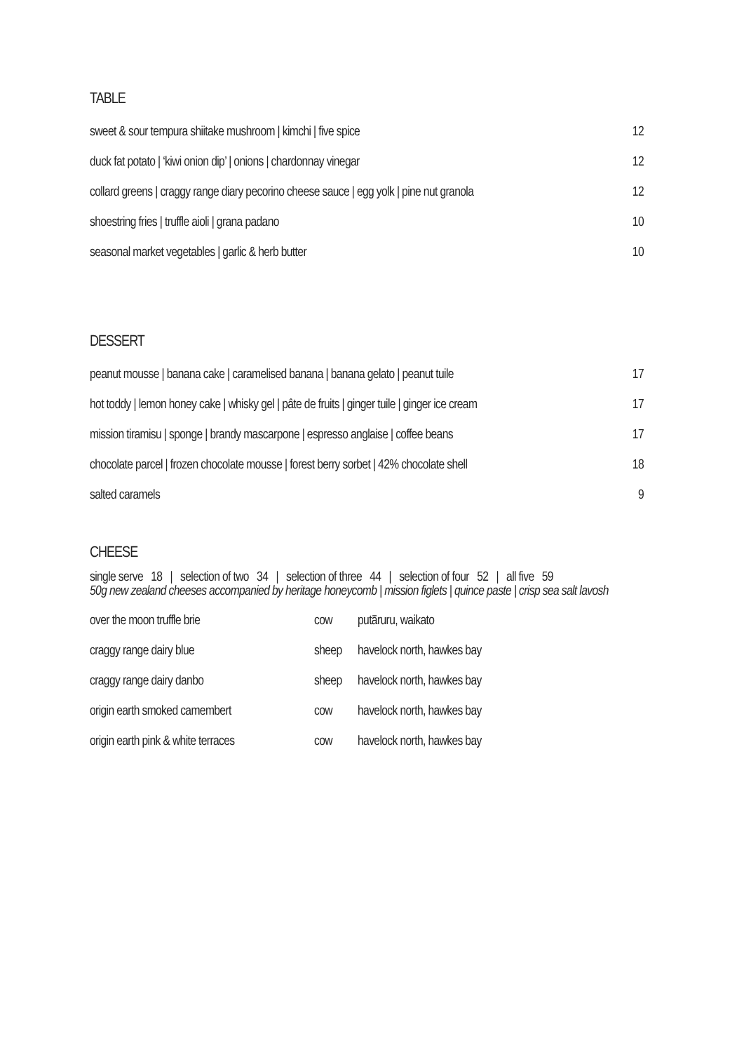TABLE
| sweet & sour tempura shiitake mushroom / kimchi / five spice | 12 |
| duck fat potato / ‘kiwi onion dip’ / onions / chardonnay vinegar | 12 |
| collard greens / craggy range diary pecorino cheese sauce / egg yolk / pine nut granola | 12 |
| shoestring fries / truffle aioli / grana padano | 10 |
| seasonal market vegetables / garlic & herb butter | 10 |
DESSERT
| peanut mousse / banana cake / caramelised banana / banana gelato / peanut tuile | 17 |
| hot toddy / lemon honey cake / whisky gel / pâte de fruits / ginger tuile / ginger ice cream | 17 |
| mission tiramisu / sponge / brandy mascarpone / espresso anglaise / coffee beans | 17 |
| chocolate parcel / frozen chocolate mousse / forest berry sorbet / 42% chocolate shell | 18 |
| salted caramels | 9 |
CHEESE
single serve 18 | selection of two 34 | selection of three 44 | selection of four 52 | all five 59
50g new zealand cheeses accompanied by heritage honeycomb | mission figlets | quince paste | crisp sea salt lavosh
| over the moon truffle brie | cow | putāruru, waikato |
| craggy range dairy blue | sheep | havelock north, hawkes bay |
| craggy range dairy danbo | sheep | havelock north, hawkes bay |
| origin earth smoked camembert | cow | havelock north, hawkes bay |
| origin earth pink & white terraces | cow | havelock north, hawkes bay |